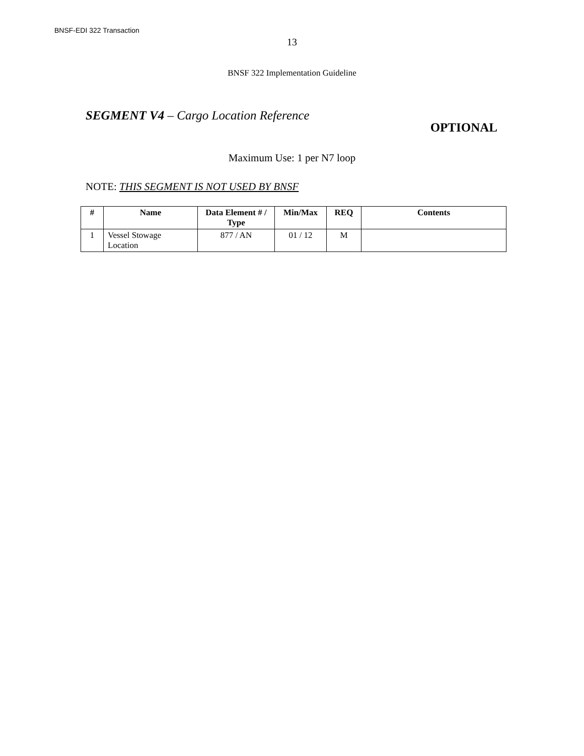BNSF-EDI 322 Transaction
13
BNSF 322 Implementation Guideline
SEGMENT V4 – Cargo Location Reference
OPTIONAL
Maximum Use: 1 per N7 loop
NOTE: THIS SEGMENT IS NOT USED BY BNSF
| # | Name | Data Element # / Type | Min/Max | REQ | Contents |
| --- | --- | --- | --- | --- | --- |
| 1 | Vessel Stowage Location | 877 / AN | 01 / 12 | M | |